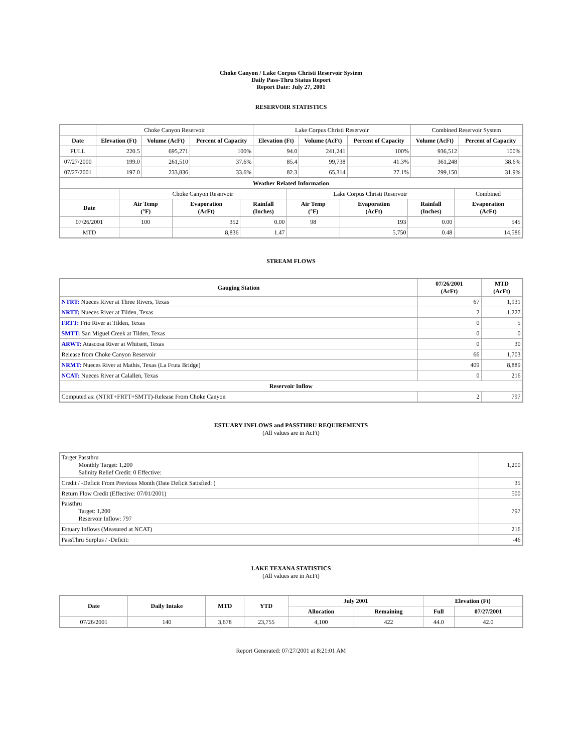Choke Canyon / Lake Corpus Christi Reservoir System
Daily Pass-Thru Status Report
Report Date: July 27, 2001
RESERVOIR STATISTICS
| | Choke Canyon Reservoir | | | Lake Corpus Christi Reservoir | | | Combined Reservoir System | |
| Date | Elevation (Ft) | Volume (AcFt) | Percent of Capacity | Elevation (Ft) | Volume (AcFt) | Percent of Capacity | Volume (AcFt) | Percent of Capacity |
| FULL | 220.5 | 695,271 | 100% | 94.0 | 241,241 | 100% | 936,512 | 100% |
| 07/27/2000 | 199.0 | 261,510 | 37.6% | 85.4 | 99,738 | 41.3% | 361,248 | 38.6% |
| 07/27/2001 | 197.0 | 233,836 | 33.6% | 82.3 | 65,314 | 27.1% | 299,150 | 31.9% |
| Weather Related Information | | | | | | | |
| --- | --- | --- | --- | --- | --- | --- | --- |
| | Choke Canyon Reservoir | | | Lake Corpus Christi Reservoir | | | Combined |
| Date | Air Temp (°F) | Evaporation (AcFt) | Rainfall (Inches) | Air Temp (°F) | Evaporation (AcFt) | Rainfall (Inches) | Evaporation (AcFt) |
| 07/26/2001 | 100 | 352 | 0.00 | 98 | 193 | 0.00 | 545 |
| MTD | | 8,836 | 1.47 | | 5,750 | 0.48 | 14,586 |
STREAM FLOWS
| Gauging Station | 07/26/2001 (AcFt) | MTD (AcFt) |
| --- | --- | --- |
| NTRT: Nueces River at Three Rivers, Texas | 67 | 1,931 |
| NRTT: Nueces River at Tilden, Texas | 2 | 1,227 |
| FRTT: Frio River at Tilden, Texas | 0 | 5 |
| SMTT: San Miguel Creek at Tilden, Texas | 0 | 0 |
| ARWT: Atascosa River at Whitsett, Texas | 0 | 30 |
| Release from Choke Canyon Reservoir | 66 | 1,703 |
| NRMT: Nueces River at Mathis, Texas (La Fruta Bridge) | 409 | 8,889 |
| NCAT: Nueces River at Calallen, Texas | 0 | 216 |
| Reservoir Inflow | | |
| Computed as: (NTRT+FRTT+SMTT)-Release From Choke Canyon | 2 | 797 |
ESTUARY INFLOWS and PASSTHRU REQUIREMENTS
(All values are in AcFt)
| Target Passthru Monthly Target: 1,200 Salinity Relief Credit: 0 Effective: | 1,200 |
| Credit / -Deficit From Previous Month (Date Deficit Satisfied: ) | 35 |
| Return Flow Credit (Effective: 07/01/2001) | 500 |
| Passthru Target: 1,200 Reservoir Inflow: 797 | 797 |
| Estuary Inflows (Measured at NCAT) | 216 |
| PassThru Surplus / -Deficit: | -46 |
LAKE TEXANA STATISTICS
(All values are in AcFt)
| Date | Daily Intake | MTD | YTD | July 2001 | | Elevation (Ft) | |
| --- | --- | --- | --- | --- | --- | --- | --- |
| | | | | Allocation | Remaining | Full | 07/27/2001 |
| 07/26/2001 | 140 | 3,678 | 23,755 | 4,100 | 422 | 44.0 | 42.0 |
Report Generated: 07/27/2001 at 8:21:01 AM